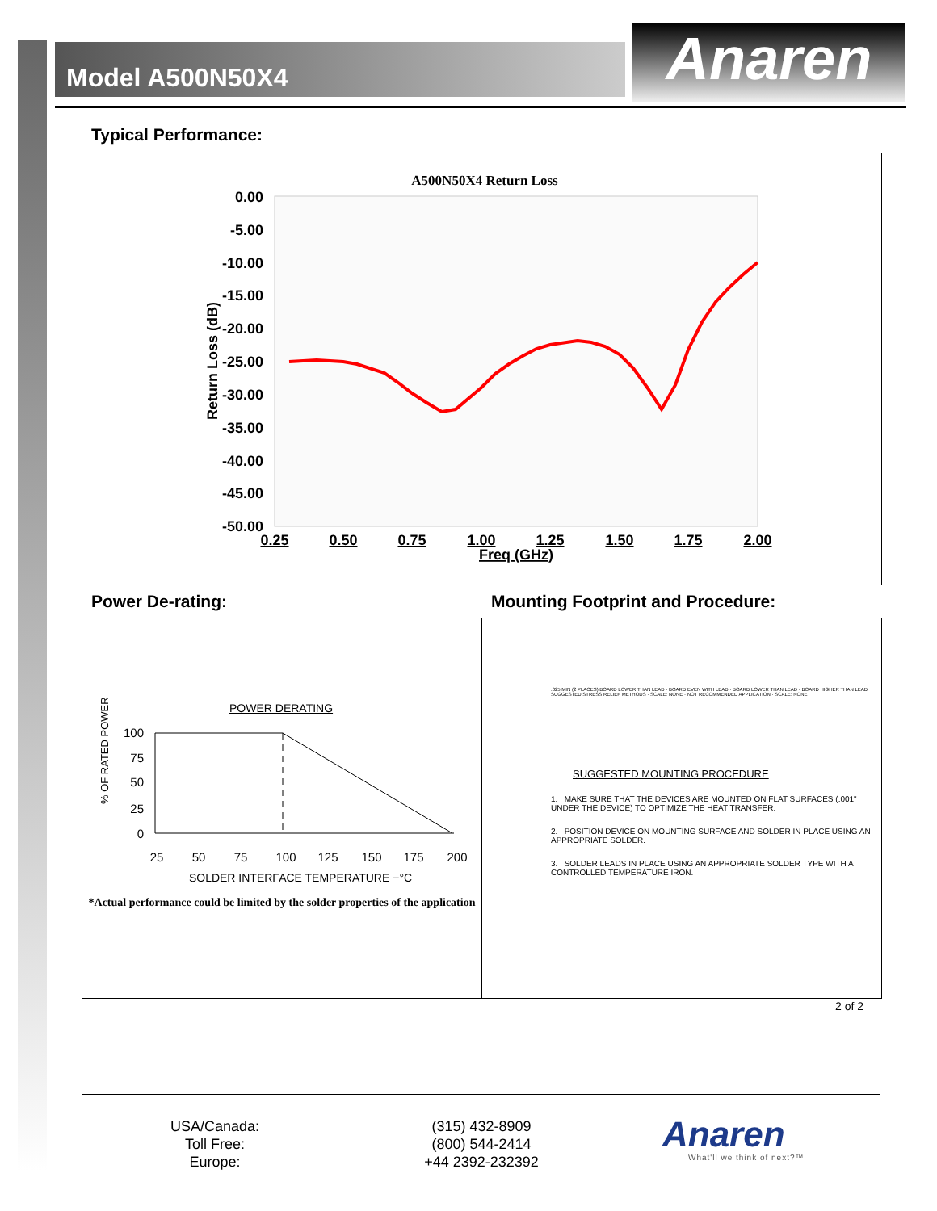Model A500N50X4 Anaren
Typical Performance:
A500N50X4 Return Loss
0.00
-5.00
-10.00
-15.00
-20.00
-25.00
-30.00
-35.00
-40.00
-45.00
-50.00
0.25
0.50
0.75
1.00
1.25
1.50
1.75
2.00
Freq (GHz)
Return Loss (dB)
Power De-rating:
Mounting Footprint and Procedure:
POWER DERATING
% OF RATED POWER
100
75
50
25
0
25
50
75
100
125
150
175
200
SOLDER INTERFACE TEMPERATURE −°C
*Actual performance could be limited by the solder properties of the application
.025 MIN (2 PLACES) BOARD LOWER THAN LEAD · BOARD EVEN WITH LEAD · BOARD LOWER THAN LEAD · BOARD HIGHER THAN LEAD
SUGGESTED STRESS RELIEF METHODS · SCALE: NONE · NOT RECOMMENDED APPLICATION · SCALE: NONE
SUGGESTED MOUNTING PROCEDURE
1. MAKE SURE THAT THE DEVICES ARE MOUNTED ON FLAT SURFACES (.001" UNDER THE DEVICE) TO OPTIMIZE THE HEAT TRANSFER.
2. POSITION DEVICE ON MOUNTING SURFACE AND SOLDER IN PLACE USING AN APPROPRIATE SOLDER.
3. SOLDER LEADS IN PLACE USING AN APPROPRIATE SOLDER TYPE WITH A CONTROLLED TEMPERATURE IRON.
2 of 2
USA/Canada:
Toll Free:
Europe:
(315) 432-8909
(800) 544-2414
+44 2392-232392
Anaren
What'll we think of next?™